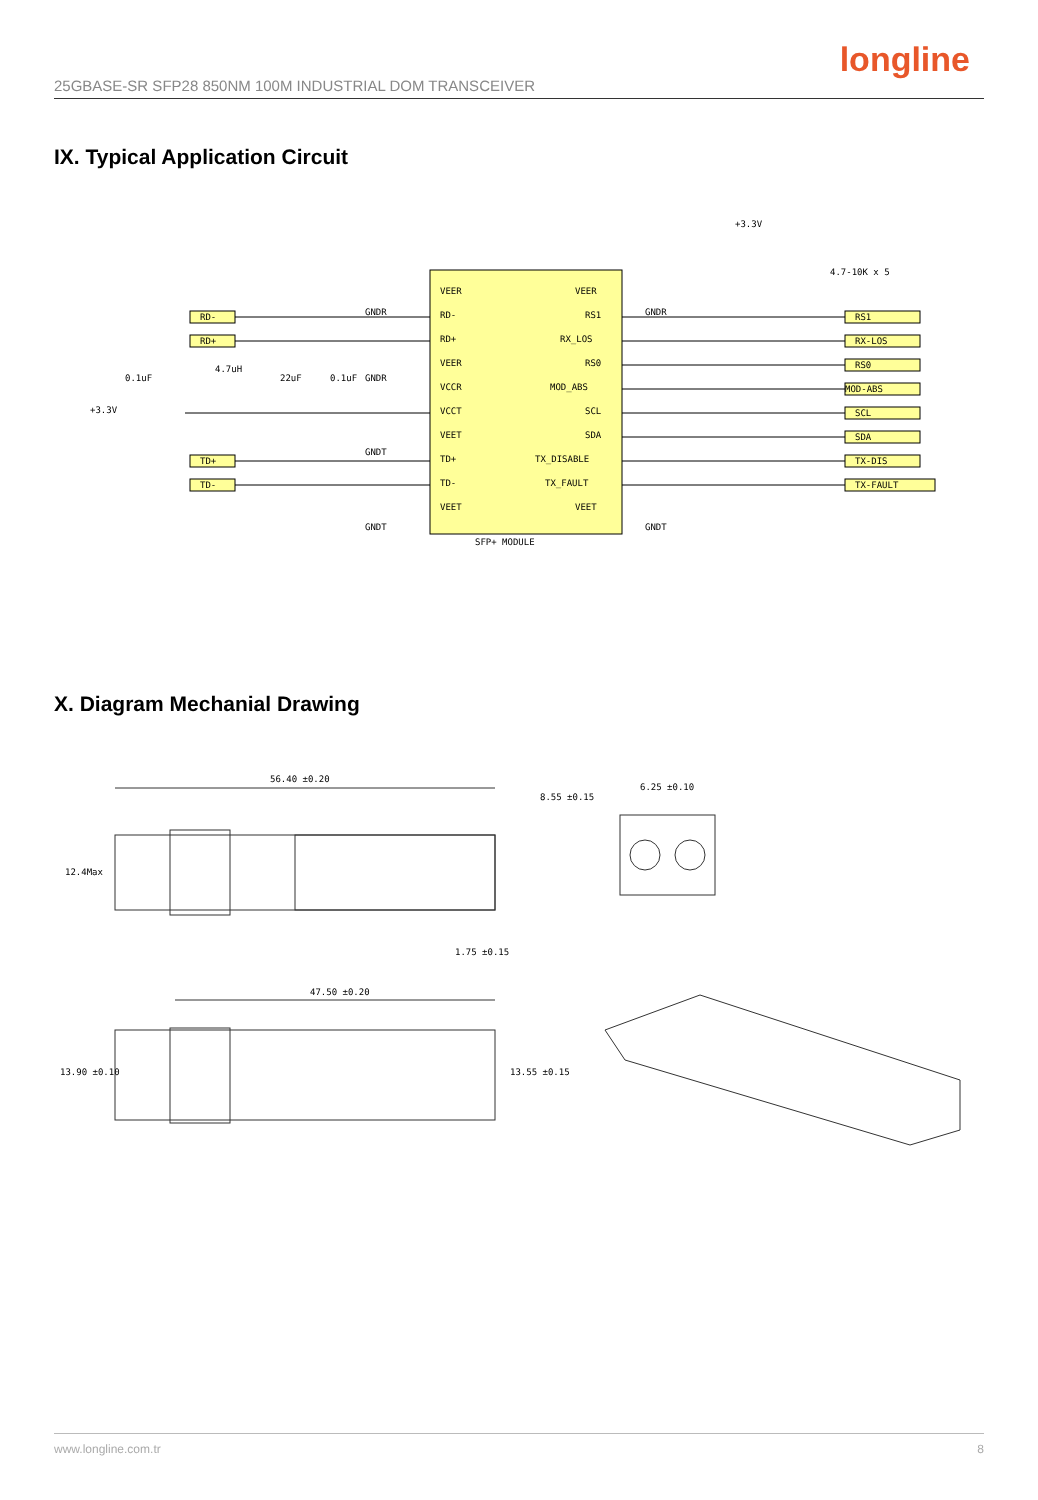longline
25GBASE-SR SFP28 850NM 100M INDUSTRIAL DOM TRANSCEIVER
IX. Typical Application Circuit
RD-
RD+
TD+
TD-
RS1
RX-LOS
RS0
MOD-ABS
SCL
SDA
TX-DIS
TX-FAULT
VEER
RD-
RD+
VEER
VCCR
VCCT
VEET
TD+
TD-
VEET
VEER
RS1
RX_LOS
RS0
MOD_ABS
SCL
SDA
TX_DISABLE
TX_FAULT
VEET
+3.3V
0.1uF
4.7uH
22uF
0.1uF
GNDR
GNDR
GNDT
GNDT
GNDR
GNDT
+3.3V
4.7-10K x 5
SFP+ MODULE
X. Diagram Mechanial Drawing
56.40 ±0.20
6.25 ±0.10
47.50 ±0.20
12.4Max
8.55 ±0.15
1.75 ±0.15
13.90 ±0.10
13.55 ±0.15
www.longline.com.tr 8